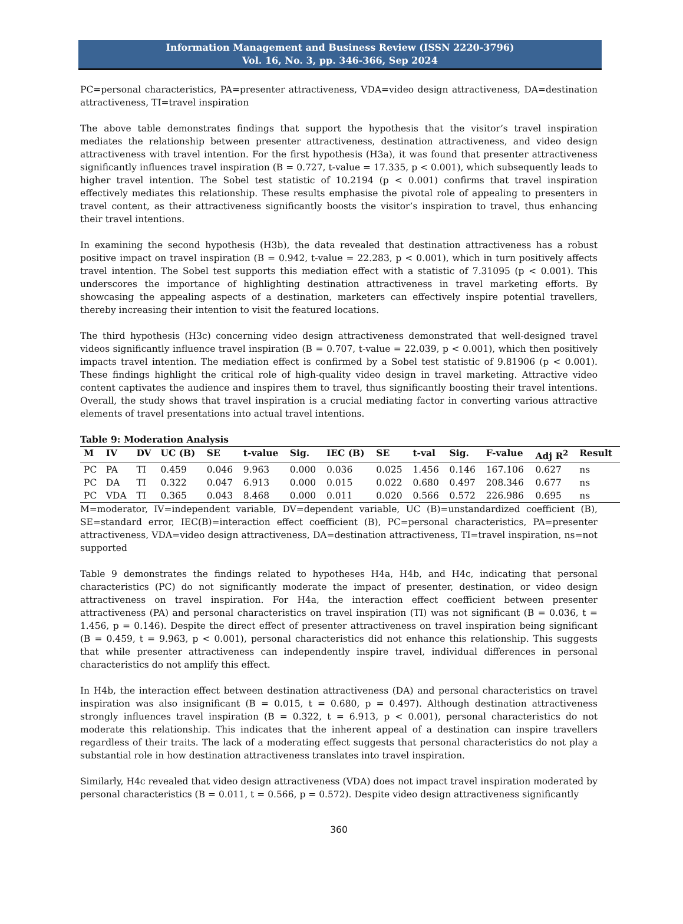Information Management and Business Review (ISSN 2220-3796)
Vol. 16, No. 3, pp. 346-366, Sep 2024
PC=personal characteristics, PA=presenter attractiveness, VDA=video design attractiveness, DA=destination attractiveness, TI=travel inspiration
The above table demonstrates findings that support the hypothesis that the visitor’s travel inspiration mediates the relationship between presenter attractiveness, destination attractiveness, and video design attractiveness with travel intention. For the first hypothesis (H3a), it was found that presenter attractiveness significantly influences travel inspiration (B = 0.727, t-value = 17.335, p < 0.001), which subsequently leads to higher travel intention. The Sobel test statistic of 10.2194 (p < 0.001) confirms that travel inspiration effectively mediates this relationship. These results emphasise the pivotal role of appealing to presenters in travel content, as their attractiveness significantly boosts the visitor’s inspiration to travel, thus enhancing their travel intentions.
In examining the second hypothesis (H3b), the data revealed that destination attractiveness has a robust positive impact on travel inspiration (B = 0.942, t-value = 22.283, p < 0.001), which in turn positively affects travel intention. The Sobel test supports this mediation effect with a statistic of 7.31095 (p < 0.001). This underscores the importance of highlighting destination attractiveness in travel marketing efforts. By showcasing the appealing aspects of a destination, marketers can effectively inspire potential travellers, thereby increasing their intention to visit the featured locations.
The third hypothesis (H3c) concerning video design attractiveness demonstrated that well-designed travel videos significantly influence travel inspiration (B = 0.707, t-value = 22.039, p < 0.001), which then positively impacts travel intention. The mediation effect is confirmed by a Sobel test statistic of 9.81906 (p < 0.001). These findings highlight the critical role of high-quality video design in travel marketing. Attractive video content captivates the audience and inspires them to travel, thus significantly boosting their travel intentions. Overall, the study shows that travel inspiration is a crucial mediating factor in converting various attractive elements of travel presentations into actual travel intentions.
Table 9: Moderation Analysis
| M | IV | DV | UC (B) | SE | t-value | Sig. | IEC (B) | SE | t-val | Sig. | F-value | Adj R<sup>2</sup> | Result |
| --- | --- | --- | --- | --- | --- | --- | --- | --- | --- | --- | --- | --- | --- |
| PC | PA | TI | 0.459 | 0.046 | 9.963 | 0.000 | 0.036 | 0.025 | 1.456 | 0.146 | 167.106 | 0.627 | ns |
| PC | DA | TI | 0.322 | 0.047 | 6.913 | 0.000 | 0.015 | 0.022 | 0.680 | 0.497 | 208.346 | 0.677 | ns |
| PC | VDA | TI | 0.365 | 0.043 | 8.468 | 0.000 | 0.011 | 0.020 | 0.566 | 0.572 | 226.986 | 0.695 | ns |
M=moderator, IV=independent variable, DV=dependent variable, UC (B)=unstandardized coefficient (B), SE=standard error, IEC(B)=interaction effect coefficient (B), PC=personal characteristics, PA=presenter attractiveness, VDA=video design attractiveness, DA=destination attractiveness, TI=travel inspiration, ns=not supported
Table 9 demonstrates the findings related to hypotheses H4a, H4b, and H4c, indicating that personal characteristics (PC) do not significantly moderate the impact of presenter, destination, or video design attractiveness on travel inspiration. For H4a, the interaction effect coefficient between presenter attractiveness (PA) and personal characteristics on travel inspiration (TI) was not significant (B = 0.036, t = 1.456, p = 0.146). Despite the direct effect of presenter attractiveness on travel inspiration being significant (B = 0.459, t = 9.963, p < 0.001), personal characteristics did not enhance this relationship. This suggests that while presenter attractiveness can independently inspire travel, individual differences in personal characteristics do not amplify this effect.
In H4b, the interaction effect between destination attractiveness (DA) and personal characteristics on travel inspiration was also insignificant (B = 0.015, t = 0.680, p = 0.497). Although destination attractiveness strongly influences travel inspiration (B = 0.322, t = 6.913, p < 0.001), personal characteristics do not moderate this relationship. This indicates that the inherent appeal of a destination can inspire travellers regardless of their traits. The lack of a moderating effect suggests that personal characteristics do not play a substantial role in how destination attractiveness translates into travel inspiration.
Similarly, H4c revealed that video design attractiveness (VDA) does not impact travel inspiration moderated by personal characteristics (B = 0.011, t = 0.566, p = 0.572). Despite video design attractiveness significantly
360